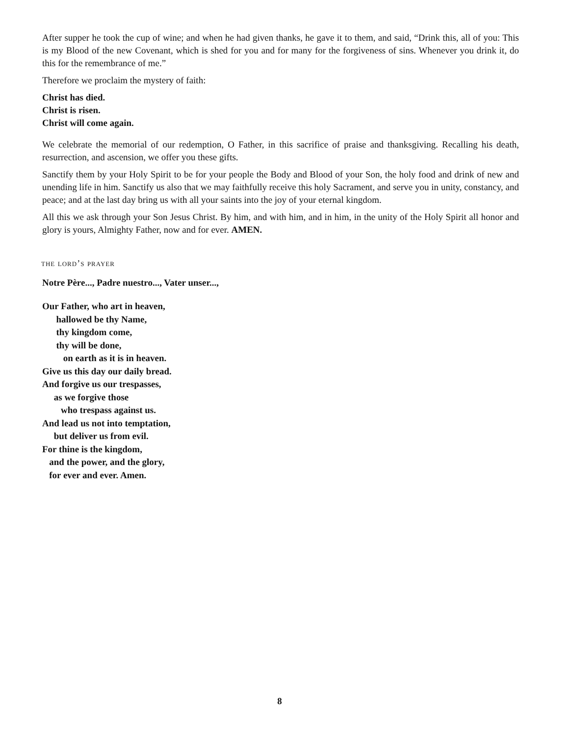After supper he took the cup of wine; and when he had given thanks, he gave it to them, and said, “Drink this, all of you: This is my Blood of the new Covenant, which is shed for you and for many for the forgiveness of sins. Whenever you drink it, do this for the remembrance of me.”
Therefore we proclaim the mystery of faith:
Christ has died.
Christ is risen.
Christ will come again.
We celebrate the memorial of our redemption, O Father, in this sacrifice of praise and thanksgiving. Recalling his death, resurrection, and ascension, we offer you these gifts.
Sanctify them by your Holy Spirit to be for your people the Body and Blood of your Son, the holy food and drink of new and unending life in him. Sanctify us also that we may faithfully receive this holy Sacrament, and serve you in unity, constancy, and peace; and at the last day bring us with all your saints into the joy of your eternal kingdom.
All this we ask through your Son Jesus Christ. By him, and with him, and in him, in the unity of the Holy Spirit all honor and glory is yours, Almighty Father, now and for ever. AMEN.
the lord’s prayer
Notre Père..., Padre nuestro..., Vater unser...,
Our Father, who art in heaven, hallowed be thy Name, thy kingdom come, thy will be done, on earth as it is in heaven. Give us this day our daily bread. And forgive us our trespasses, as we forgive those who trespass against us. And lead us not into temptation, but deliver us from evil. For thine is the kingdom, and the power, and the glory, for ever and ever. Amen.
8